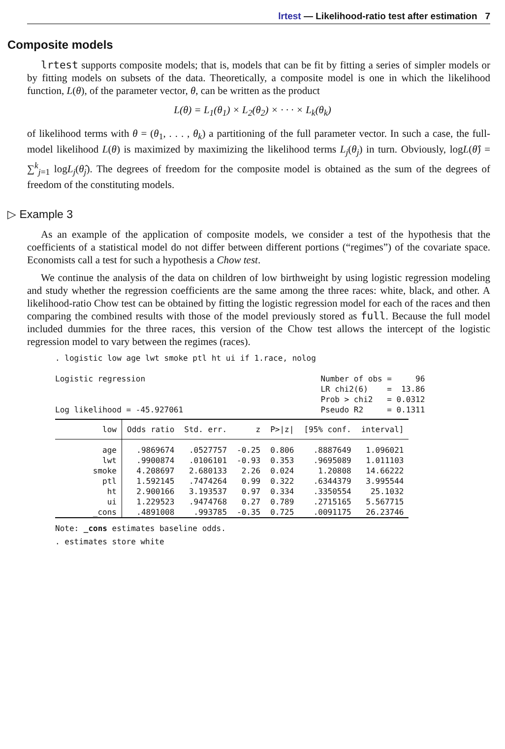lrtest — Likelihood-ratio test after estimation 7
Composite models
lrtest supports composite models; that is, models that can be fit by fitting a series of simpler models or by fitting models on subsets of the data. Theoretically, a composite model is one in which the likelihood function, L(θ), of the parameter vector, θ, can be written as the product
L(θ) = L<sub>1</sub>(θ<sub>1</sub>) × L<sub>2</sub>(θ<sub>2</sub>) × · · · × L<sub>k</sub>(θ<sub>k</sub>)
of likelihood terms with θ = (θ<sub>1</sub>, . . . , θ<sub>k</sub>) a partitioning of the full parameter vector. In such a case, the full-model likelihood L(θ) is maximized by maximizing the likelihood terms L<sub>j</sub>(θ<sub>j</sub>) in turn. Obviously, logL(θ̂) = ∑<sup>k</sup><sub>j=1</sub> logL<sub>j</sub>(θ̂<sub>j</sub>). The degrees of freedom for the composite model is obtained as the sum of the degrees of freedom of the constituting models.
▷ Example 3
As an example of the application of composite models, we consider a test of the hypothesis that the coefficients of a statistical model do not differ between different portions (“regimes”) of the covariate space. Economists call a test for such a hypothesis a Chow test.
We continue the analysis of the data on children of low birthweight by using logistic regression modeling and study whether the regression coefficients are the same among the three races: white, black, and other. A likelihood-ratio Chow test can be obtained by fitting the logistic regression model for each of the races and then comparing the combined results with those of the model previously stored as full. Because the full model included dummies for the three races, this version of the Chow test allows the intercept of the logistic regression model to vary between the regimes (races).
. logistic low age lwt smoke ptl ht ui if 1.race, nolog

Logistic regression                                     Number of obs =     96
                                                        LR chi2(6)    =  13.86
                                                        Prob > chi2   = 0.0312
Log likelihood = -45.927061                             Pseudo R2     = 0.1311
| low | Odds ratio | Std. err. | z | P>/z/ | [95% conf. | interval] |
| --- | --- | --- | --- | --- | --- | --- |
| age | .9869674 | .0527757 | -0.25 | 0.806 | .8887649 | 1.096021 |
| lwt | .9900874 | .0106101 | -0.93 | 0.353 | .9695089 | 1.011103 |
| smoke | 4.208697 | 2.680133 | 2.26 | 0.024 | 1.20808 | 14.66222 |
| ptl | 1.592145 | .7474264 | 0.99 | 0.322 | .6344379 | 3.995544 |
| ht | 2.900166 | 3.193537 | 0.97 | 0.334 | .3350554 | 25.1032 |
| ui | 1.229523 | .9474768 | 0.27 | 0.789 | .2715165 | 5.567715 |
| _cons | .4891008 | .993785 | -0.35 | 0.725 | .0091175 | 26.23746 |
Note: _cons estimates baseline odds.
. estimates store white